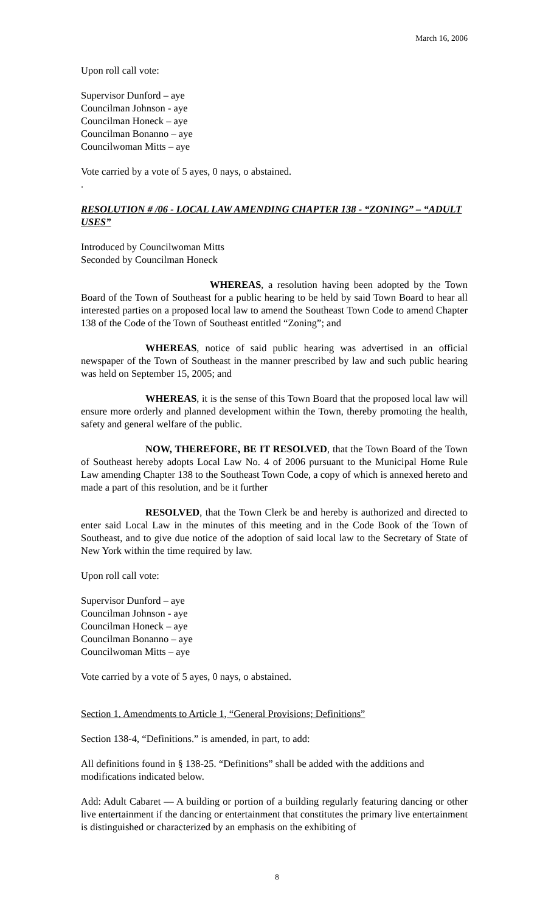March 16, 2006
Upon roll call vote:
Supervisor Dunford – aye
Councilman Johnson - aye
Councilman Honeck – aye
Councilman Bonanno – aye
Councilwoman Mitts – aye
Vote carried by a vote of 5 ayes, 0 nays, o abstained.
.
RESOLUTION # /06 - LOCAL LAW AMENDING CHAPTER 138 - “ZONING” – “ADULT USES”
Introduced by Councilwoman Mitts
Seconded by Councilman Honeck
WHEREAS, a resolution having been adopted by the Town Board of the Town of Southeast for a public hearing to be held by said Town Board to hear all interested parties on a proposed local law to amend the Southeast Town Code to amend Chapter 138 of the Code of the Town of Southeast entitled “Zoning”; and
WHEREAS, notice of said public hearing was advertised in an official newspaper of the Town of Southeast in the manner prescribed by law and such public hearing was held on September 15, 2005; and
WHEREAS, it is the sense of this Town Board that the proposed local law will ensure more orderly and planned development within the Town, thereby promoting the health, safety and general welfare of the public.
NOW, THEREFORE, BE IT RESOLVED, that the Town Board of the Town of Southeast hereby adopts Local Law No. 4 of 2006 pursuant to the Municipal Home Rule Law amending Chapter 138 to the Southeast Town Code, a copy of which is annexed hereto and made a part of this resolution, and be it further
RESOLVED, that the Town Clerk be and hereby is authorized and directed to enter said Local Law in the minutes of this meeting and in the Code Book of the Town of Southeast, and to give due notice of the adoption of said local law to the Secretary of State of New York within the time required by law.
Upon roll call vote:
Supervisor Dunford – aye
Councilman Johnson - aye
Councilman Honeck – aye
Councilman Bonanno – aye
Councilwoman Mitts – aye
Vote carried by a vote of 5 ayes, 0 nays, o abstained.
Section 1. Amendments to Article 1, “General Provisions; Definitions”
Section 138-4, “Definitions.” is amended, in part, to add:
All definitions found in § 138-25. “Definitions” shall be added with the additions and modifications indicated below.
Add: Adult Cabaret — A building or portion of a building regularly featuring dancing or other live entertainment if the dancing or entertainment that constitutes the primary live entertainment is distinguished or characterized by an emphasis on the exhibiting of
8